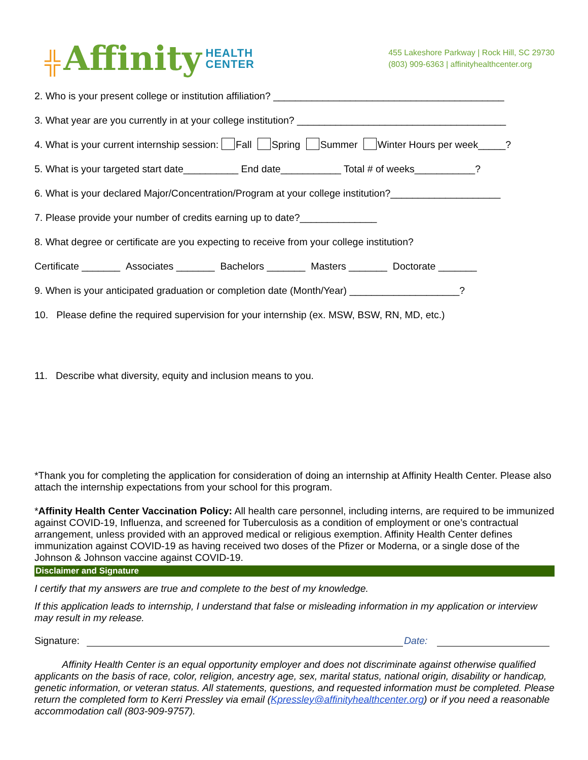╬ Affinity HEALTH
CENTER
455 Lakeshore Parkway | Rock Hill, SC 29730
(803) 909-6363 | affinityhealthcenter.org
2. Who is your present college or institution affiliation? __________________________________________
3. What year are you currently in at your college institution? ______________________________________
4. What is your current internship session: Fall Spring Summer Winter Hours per week_____?
5. What is your targeted start date__________ End date___________ Total # of weeks___________?
6. What is your declared Major/Concentration/Program at your college institution?____________________
7. Please provide your number of credits earning up to date?______________
8. What degree or certificate are you expecting to receive from your college institution?
Certificate _______ Associates _______ Bachelors _______ Masters _______ Doctorate _______
9. When is your anticipated graduation or completion date (Month/Year) ____________________?
10. Please define the required supervision for your internship (ex. MSW, BSW, RN, MD, etc.)
11. Describe what diversity, equity and inclusion means to you.
*Thank you for completing the application for consideration of doing an internship at Affinity Health Center. Please also attach the internship expectations from your school for this program.
*Affinity Health Center Vaccination Policy: All health care personnel, including interns, are required to be immunized against COVID-19, Influenza, and screened for Tuberculosis as a condition of employment or one’s contractual arrangement, unless provided with an approved medical or religious exemption. Affinity Health Center defines immunization against COVID-19 as having received two doses of the Pfizer or Moderna, or a single dose of the Johnson & Johnson vaccine against COVID-19.
Disclaimer and Signature
I certify that my answers are true and complete to the best of my knowledge.
If this application leads to internship, I understand that false or misleading information in my application or interview may result in my release.
Signature: Date:
Affinity Health Center is an equal opportunity employer and does not discriminate against otherwise qualified applicants on the basis of race, color, religion, ancestry age, sex, marital status, national origin, disability or handicap, genetic information, or veteran status. All statements, questions, and requested information must be completed. Please return the completed form to Kerri Pressley via email (Kpressley@affinityhealthcenter.org) or if you need a reasonable accommodation call (803-909-9757).